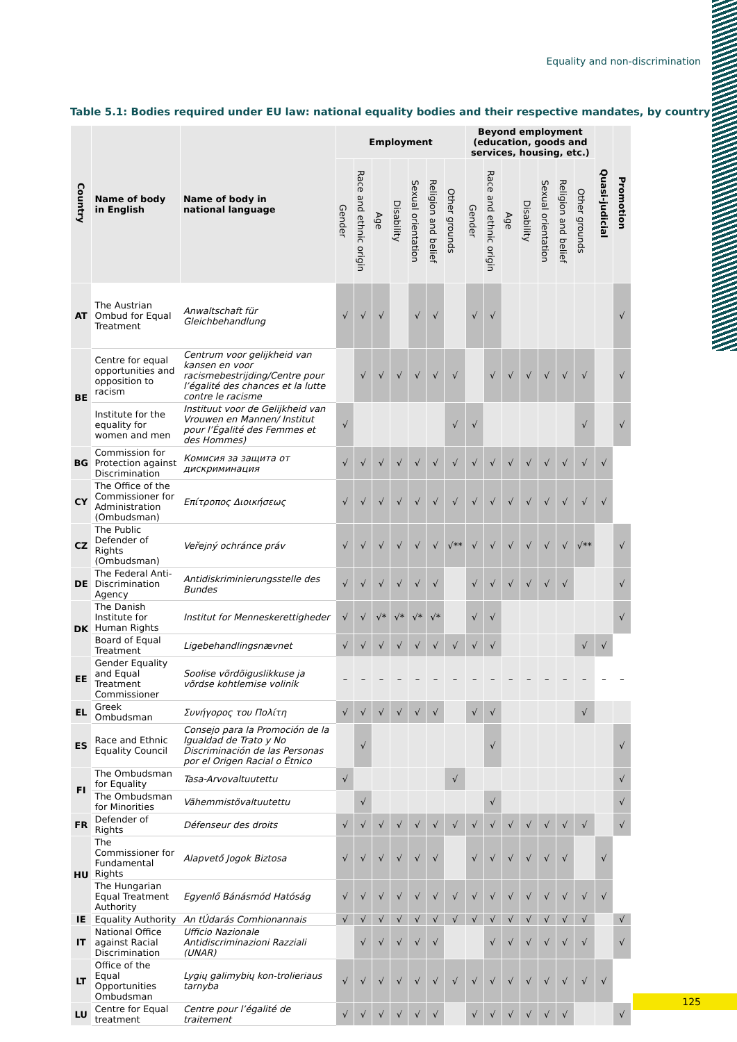Equality and non-discrimination
Table 5.1: Bodies required under EU law: national equality bodies and their respective mandates, by country
| Country | Name of body in English | Name of body in national language | Employment | | | | | | | Beyond employment (education, goods and services, housing, etc.) | | | | | | | Quasi-judicial | Promotion |
| --- | --- | --- | --- | --- | --- | --- | --- | --- | --- | --- | --- | --- | --- | --- | --- | --- | --- | --- |
| | | | Gender | Race and ethnic origin | Age | Disability | Sexual orientation | Religion and belief | Other grounds | Gender | Race and ethnic origin | Age | Disability | Sexual orientation | Religion and belief | Other grounds | | |
| AT | The Austrian Ombud for Equal Treatment | Anwaltschaft für Gleichbehandlung | √ | √ | √ | | √ | √ | | √ | √ | | | | | | | √ |
| BE | Centre for equal opportunities and opposition to racism | Centrum voor gelijkheid van kansen en voor racismebestrijding/Centre pour l’égalité des chances et la lutte contre le racisme | | √ | √ | √ | √ | √ | √ | | √ | √ | √ | √ | √ | √ | | √ |
| | Institute for the equality for women and men | Instituut voor de Gelijkheid van Vrouwen en Mannen/ Institut pour l’Égalité des Femmes et des Hommes) | √ | | | | | | √ | √ | | | | | | √ | | √ |
| BG | Commission for Protection against Discrimination | Комисия за защита от дискриминация | √ | √ | √ | √ | √ | √ | √ | √ | √ | √ | √ | √ | √ | √ | √ | |
| CY | The Office of the Commissioner for Administration (Ombudsman) | Επίτροπος Διοικήσεως | √ | √ | √ | √ | √ | √ | √ | √ | √ | √ | √ | √ | √ | √ | √ | |
| CZ | The Public Defender of Rights (Ombudsman) | Veřejný ochránce práv | √ | √ | √ | √ | √ | √ | √** | √ | √ | √ | √ | √ | √ | √** | | √ |
| DE | The Federal Anti-Discrimination Agency | Antidiskriminierungsstelle des Bundes | √ | √ | √ | √ | √ | √ | | √ | √ | √ | √ | √ | √ | | | √ |
| DK | The Danish Institute for Human Rights | Institut for Menneskerettigheder | √ | √ | √* | √* | √* | √* | | √ | √ | | | | | | | √ |
| | Board of Equal Treatment | Ligebehandlingsnævnet | √ | √ | √ | √ | √ | √ | √ | √ | √ | | | | | √ | √ | |
| EE | Gender Equality and Equal Treatment Commissioner | Soolise võrdõiguslikkuse ja võrdse kohtlemise volinik | – | – | – | – | – | – | – | – | – | – | – | – | – | – | – | – |
| EL | Greek Ombudsman | Συνήγορος του Πολίτη | √ | √ | √ | √ | √ | √ | | √ | √ | | | | | √ | | |
| ES | Race and Ethnic Equality Council | Consejo para la Promoción de la Igualdad de Trato y No Discriminación de las Personas por el Origen Racial o Étnico | | √ | | | | | | | √ | | | | | | | √ |
| FI | The Ombudsman for Equality | Tasa-Arvovaltuutettu | √ | | | | | | √ | | | | | | | | | √ |
| | The Ombudsman for Minorities | Vähemmistövaltuutettu | | √ | | | | | | | √ | | | | | | | √ |
| FR | Defender of Rights | Défenseur des droits | √ | √ | √ | √ | √ | √ | √ | √ | √ | √ | √ | √ | √ | √ | | √ |
| HU | The Commissioner for Fundamental Rights | Alapvető Jogok Biztosa | √ | √ | √ | √ | √ | √ | | √ | √ | √ | √ | √ | √ | | √ | |
| | The Hungarian Equal Treatment Authority | Egyenlő Bánásmód Hatóság | √ | √ | √ | √ | √ | √ | √ | √ | √ | √ | √ | √ | √ | √ | √ | |
| IE | Equality Authority | An tÚdarás Comhionannais | √ | √ | √ | √ | √ | √ | √ | √ | √ | √ | √ | √ | √ | √ | | √ |
| IT | National Office against Racial Discrimination | Ufficio Nazionale Antidiscriminazioni Razziali (UNAR) | | √ | √ | √ | √ | √ | | | √ | √ | √ | √ | √ | √ | | √ |
| LT | Office of the Equal Opportunities Ombudsman | Lygių galimybių kon-trolieriaus tarnyba | √ | √ | √ | √ | √ | √ | √ | √ | √ | √ | √ | √ | √ | √ | √ | |
| LU | Centre for Equal treatment | Centre pour l’égalité de traitement | √ | √ | √ | √ | √ | √ | | √ | √ | √ | √ | √ | √ | | | √ |
125